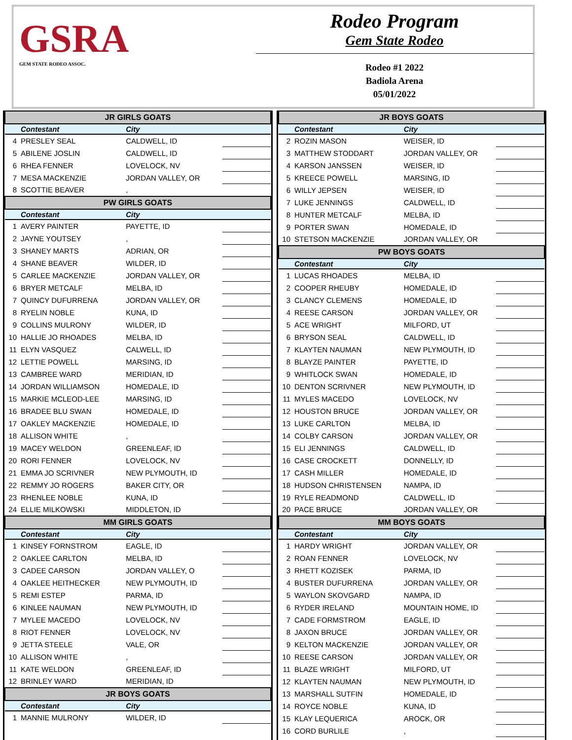GSRA
GEM STATE RODEO ASSOC.
Rodeo Program
Gem State Rodeo
Rodeo #1 2022
Badiola Arena
05/01/2022
| JR GIRLS GOATS | | | |
| --- | --- | --- | --- |
| | Contestant | City | |
| 4 | PRESLEY SEAL | CALDWELL, ID | |
| 5 | ABILENE JOSLIN | CALDWELL, ID | |
| 6 | RHEA FENNER | LOVELOCK, NV | |
| 7 | MESA MACKENZIE | JORDAN VALLEY, OR | |
| 8 | SCOTTIE BEAVER | , | |
| PW GIRLS GOATS | | | |
| | Contestant | City | |
| 1 | AVERY PAINTER | PAYETTE, ID | |
| 2 | JAYNE YOUTSEY | , | |
| 3 | SHANEY MARTS | ADRIAN, OR | |
| 4 | SHANE BEAVER | WILDER, ID | |
| 5 | CARLEE MACKENZIE | JORDAN VALLEY, OR | |
| 6 | BRYER METCALF | MELBA, ID | |
| 7 | QUINCY DUFURRENA | JORDAN VALLEY, OR | |
| 8 | RYELIN NOBLE | KUNA, ID | |
| 9 | COLLINS MULRONY | WILDER, ID | |
| 10 | HALLIE JO RHOADES | MELBA, ID | |
| 11 | ELYN VASQUEZ | CALWELL, ID | |
| 12 | LETTIE POWELL | MARSING, ID | |
| 13 | CAMBREE WARD | MERIDIAN, ID | |
| 14 | JORDAN WILLIAMSON | HOMEDALE, ID | |
| 15 | MARKIE MCLEOD-LEE | MARSING, ID | |
| 16 | BRADEE BLU SWAN | HOMEDALE, ID | |
| 17 | OAKLEY MACKENZIE | HOMEDALE, ID | |
| 18 | ALLISON WHITE | , | |
| 19 | MACEY WELDON | GREENLEAF, ID | |
| 20 | RORI FENNER | LOVELOCK, NV | |
| 21 | EMMA JO SCRIVNER | NEW PLYMOUTH, ID | |
| 22 | REMMY JO ROGERS | BAKER CITY, OR | |
| 23 | RHENLEE NOBLE | KUNA, ID | |
| 24 | ELLIE MILKOWSKI | MIDDLETON, ID | |
| MM GIRLS GOATS | | | |
| | Contestant | City | |
| 1 | KINSEY FORNSTROM | EAGLE, ID | |
| 2 | OAKLEE CARLTON | MELBA, ID | |
| 3 | CADEE CARSON | JORDAN VALLEY, O | |
| 4 | OAKLEE HEITHECKER | NEW PLYMOUTH, ID | |
| 5 | REMI ESTEP | PARMA, ID | |
| 6 | KINLEE NAUMAN | NEW PLYMOUTH, ID | |
| 7 | MYLEE MACEDO | LOVELOCK, NV | |
| 8 | RIOT FENNER | LOVELOCK, NV | |
| 9 | JETTA STEELE | VALE, OR | |
| 10 | ALLISON WHITE | , | |
| 11 | KATE WELDON | GREENLEAF, ID | |
| 12 | BRINLEY WARD | MERIDIAN, ID | |
| JR BOYS GOATS | | | |
| | Contestant | City | |
| 1 | MANNIE MULRONY | WILDER, ID | |
| JR BOYS GOATS | | | |
| --- | --- | --- | --- |
| | Contestant | City | |
| 2 | ROZIN MASON | WEISER, ID | |
| 3 | MATTHEW STODDART | JORDAN VALLEY, OR | |
| 4 | KARSON JANSSEN | WEISER, ID | |
| 5 | KREECE POWELL | MARSING, ID | |
| 6 | WILLY JEPSEN | WEISER, ID | |
| 7 | LUKE JENNINGS | CALDWELL, ID | |
| 8 | HUNTER METCALF | MELBA, ID | |
| 9 | PORTER SWAN | HOMEDALE, ID | |
| 10 | STETSON MACKENZIE | JORDAN VALLEY, OR | |
| PW BOYS GOATS | | | |
| | Contestant | City | |
| 1 | LUCAS RHOADES | MELBA, ID | |
| 2 | COOPER RHEUBY | HOMEDALE, ID | |
| 3 | CLANCY CLEMENS | HOMEDALE, ID | |
| 4 | REESE CARSON | JORDAN VALLEY, OR | |
| 5 | ACE WRIGHT | MILFORD, UT | |
| 6 | BRYSON SEAL | CALDWELL, ID | |
| 7 | KLAYTEN NAUMAN | NEW PLYMOUTH, ID | |
| 8 | BLAYZE PAINTER | PAYETTE, ID | |
| 9 | WHITLOCK SWAN | HOMEDALE, ID | |
| 10 | DENTON SCRIVNER | NEW PLYMOUTH, ID | |
| 11 | MYLES MACEDO | LOVELOCK, NV | |
| 12 | HOUSTON BRUCE | JORDAN VALLEY, OR | |
| 13 | LUKE CARLTON | MELBA, ID | |
| 14 | COLBY CARSON | JORDAN VALLEY, OR | |
| 15 | ELI JENNINGS | CALDWELL, ID | |
| 16 | CASE CROCKETT | DONNELLY, ID | |
| 17 | CASH MILLER | HOMEDALE, ID | |
| 18 | HUDSON CHRISTENSEN | NAMPA, ID | |
| 19 | RYLE READMOND | CALDWELL, ID | |
| 20 | PACE BRUCE | JORDAN VALLEY, OR | |
| MM BOYS GOATS | | | |
| | Contestant | City | |
| 1 | HARDY WRIGHT | JORDAN VALLEY, OR | |
| 2 | ROAN FENNER | LOVELOCK, NV | |
| 3 | RHETT KOZISEK | PARMA, ID | |
| 4 | BUSTER DUFURRENA | JORDAN VALLEY, OR | |
| 5 | WAYLON SKOVGARD | NAMPA, ID | |
| 6 | RYDER IRELAND | MOUNTAIN HOME, ID | |
| 7 | CADE FORMSTROM | EAGLE, ID | |
| 8 | JAXON BRUCE | JORDAN VALLEY, OR | |
| 9 | KELTON MACKENZIE | JORDAN VALLEY, OR | |
| 10 | REESE CARSON | JORDAN VALLEY, OR | |
| 11 | BLAZE WRIGHT | MILFORD, UT | |
| 12 | KLAYTEN NAUMAN | NEW PLYMOUTH, ID | |
| 13 | MARSHALL SUTFIN | HOMEDALE, ID | |
| 14 | ROYCE NOBLE | KUNA, ID | |
| 15 | KLAY LEQUERICA | AROCK, OR | |
| 16 | CORD BURLILE | , | |